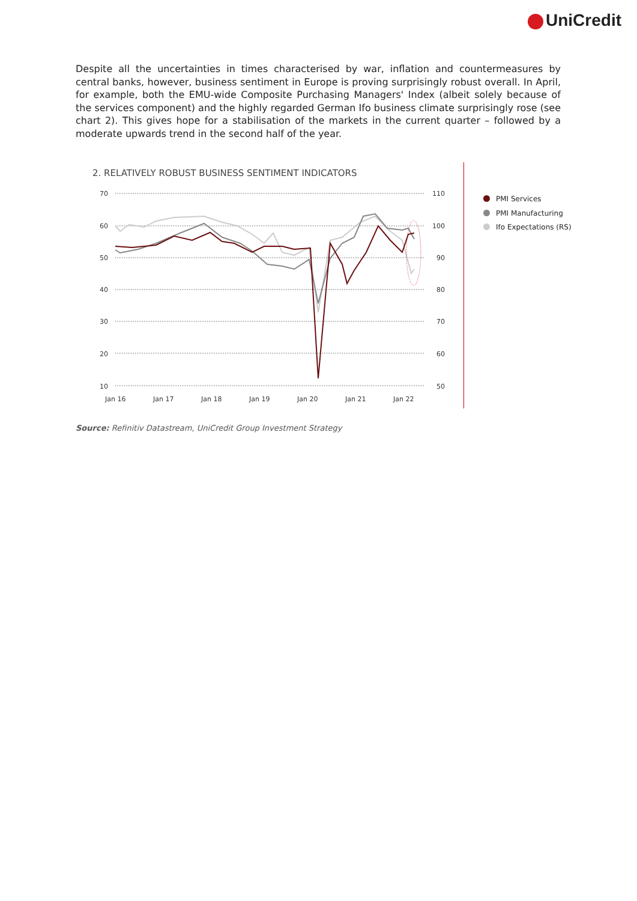UniCredit
Despite all the uncertainties in times characterised by war, inflation and countermeasures by central banks, however, business sentiment in Europe is proving surprisingly robust overall. In April, for example, both the EMU-wide Composite Purchasing Managers' Index (albeit solely because of the services component) and the highly regarded German Ifo business climate surprisingly rose (see chart 2). This gives hope for a stabilisation of the markets in the current quarter – followed by a moderate upwards trend in the second half of the year.
2. RELATIVELY ROBUST BUSINESS SENTIMENT INDICATORS
70
60
50
40
30
20
10
110
100
90
80
70
60
50
Jan 16
Jan 17
Jan 18
Jan 19
Jan 20
Jan 21
Jan 22
PMI Services
PMI Manufacturing
Ifo Expectations (RS)
Source: Refinitiv Datastream, UniCredit Group Investment Strategy